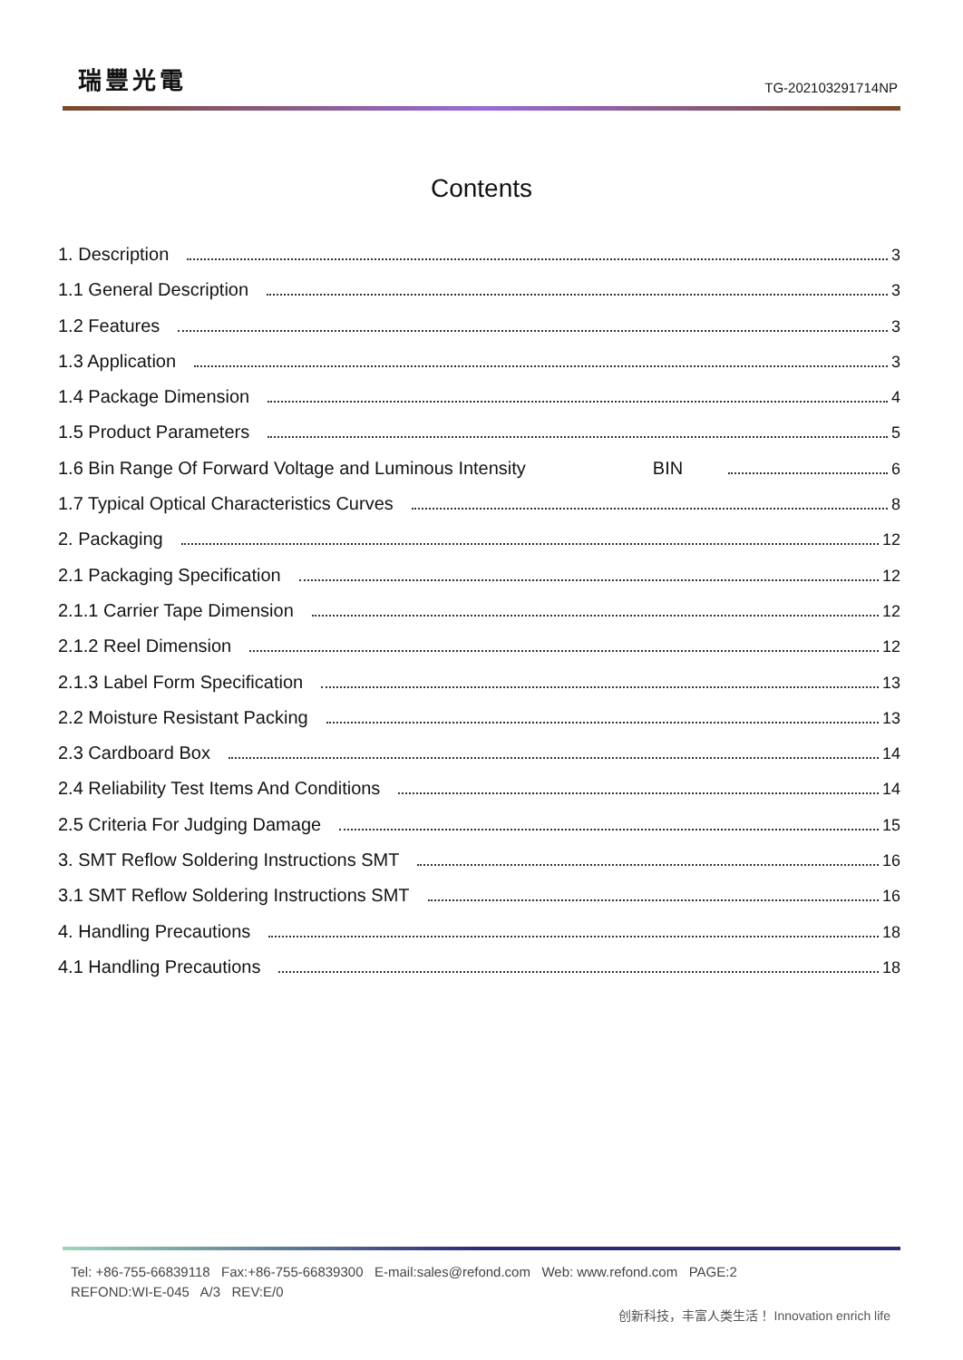瑞豐光電
TG-202103291714NP
Contents
1. Description 3
1.1 General Description 3
1.2 Features 3
1.3 Application 3
1.4 Package Dimension 4
1.5 Product Parameters 5
1.6 Bin Range Of Forward Voltage and Luminous Intensity BIN 6
1.7 Typical Optical Characteristics Curves 8
2. Packaging 12
2.1 Packaging Specification 12
2.1.1 Carrier Tape Dimension 12
2.1.2 Reel Dimension 12
2.1.3 Label Form Specification 13
2.2 Moisture Resistant Packing 13
2.3 Cardboard Box 14
2.4 Reliability Test Items And Conditions 14
2.5 Criteria For Judging Damage 15
3. SMT Reflow Soldering Instructions SMT 16
3.1 SMT Reflow Soldering Instructions SMT 16
4. Handling Precautions 18
4.1 Handling Precautions 18
Tel: +86-755-66839118 Fax:+86-755-66839300 E-mail:sales@refond.com Web: www.refond.com PAGE:2
REFOND:WI-E-045 A/3 REV:E/0
创新科技，丰富人类生活！ Innovation enrich life